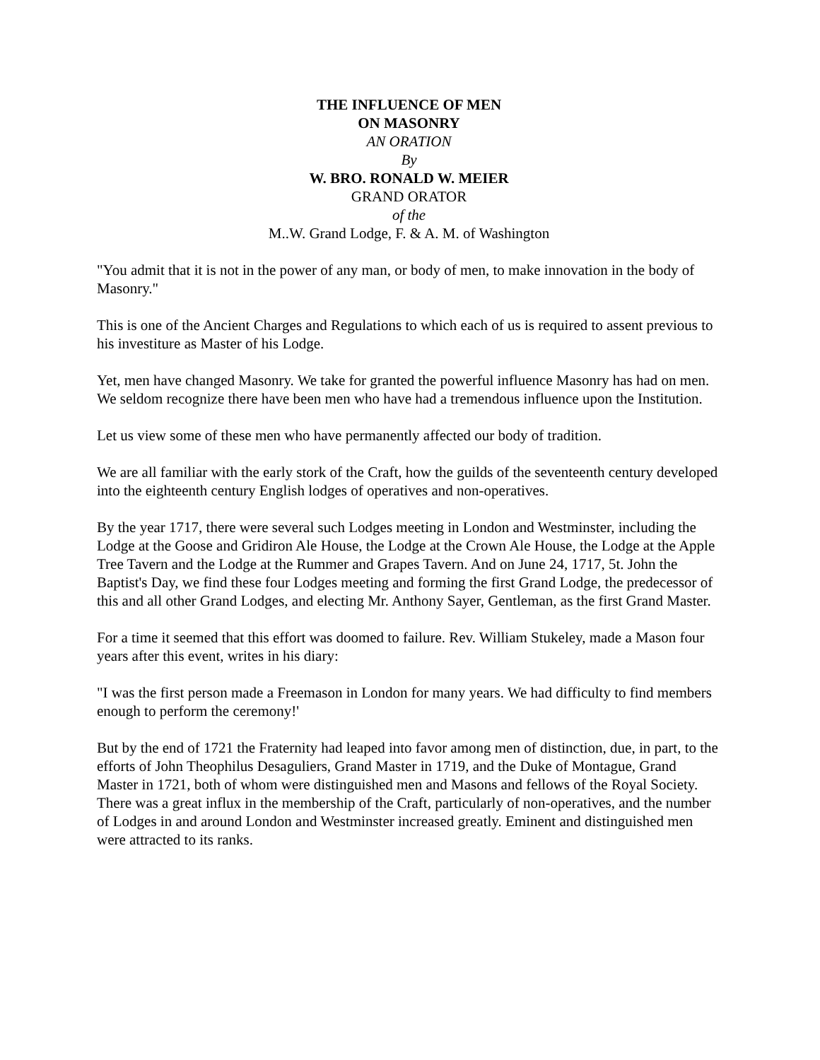THE INFLUENCE OF MEN
ON MASONRY
AN ORATION
By
W. BRO. RONALD W. MEIER
GRAND ORATOR
of the
M..W. Grand Lodge, F. & A. M. of Washington
"You admit that it is not in the power of any man, or body of men, to make innovation in the body of Masonry."
This is one of the Ancient Charges and Regulations to which each of us is required to assent previous to his investiture as Master of his Lodge.
Yet, men have changed Masonry. We take for granted the powerful influence Masonry has had on men. We seldom recognize there have been men who have had a tremendous influence upon the Institution.
Let us view some of these men who have permanently affected our body of tradition.
We are all familiar with the early stork of the Craft, how the guilds of the seventeenth century developed into the eighteenth century English lodges of operatives and non-operatives.
By the year 1717, there were several such Lodges meeting in London and Westminster, including the Lodge at the Goose and Gridiron Ale House, the Lodge at the Crown Ale House, the Lodge at the Apple Tree Tavern and the Lodge at the Rummer and Grapes Tavern. And on June 24, 1717, 5t. John the Baptist's Day, we find these four Lodges meeting and forming the first Grand Lodge, the predecessor of this and all other Grand Lodges, and electing Mr. Anthony Sayer, Gentleman, as the first Grand Master.
For a time it seemed that this effort was doomed to failure. Rev. William Stukeley, made a Mason four years after this event, writes in his diary:
"I was the first person made a Freemason in London for many years. We had difficulty to find members enough to perform the ceremony!'
But by the end of 1721 the Fraternity had leaped into favor among men of distinction, due, in part, to the efforts of John Theophilus Desaguliers, Grand Master in 1719, and the Duke of Montague, Grand Master in 1721, both of whom were distinguished men and Masons and fellows of the Royal Society. There was a great influx in the membership of the Craft, particularly of non-operatives, and the number of Lodges in and around London and Westminster increased greatly. Eminent and distinguished men were attracted to its ranks.